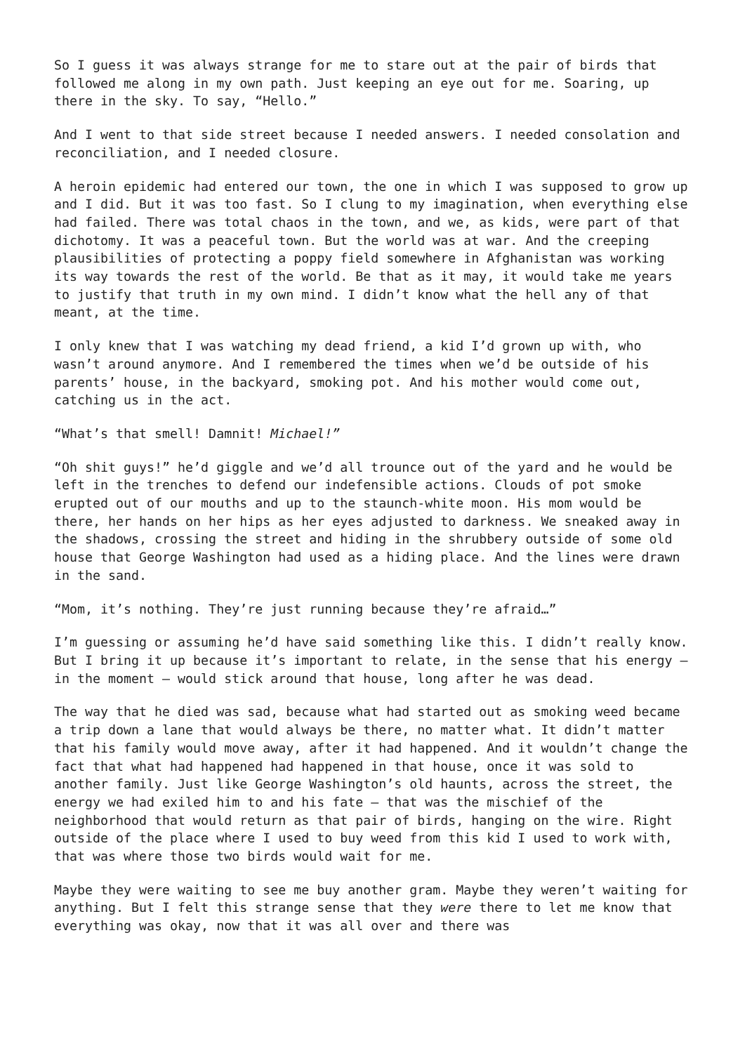So I guess it was always strange for me to stare out at the pair of birds that followed me along in my own path. Just keeping an eye out for me. Soaring, up there in the sky. To say, “Hello.”
And I went to that side street because I needed answers. I needed consolation and reconciliation, and I needed closure.
A heroin epidemic had entered our town, the one in which I was supposed to grow up and I did. But it was too fast. So I clung to my imagination, when everything else had failed. There was total chaos in the town, and we, as kids, were part of that dichotomy. It was a peaceful town. But the world was at war. And the creeping plausibilities of protecting a poppy field somewhere in Afghanistan was working its way towards the rest of the world. Be that as it may, it would take me years to justify that truth in my own mind. I didn’t know what the hell any of that meant, at the time.
I only knew that I was watching my dead friend, a kid I’d grown up with, who wasn’t around anymore. And I remembered the times when we’d be outside of his parents’ house, in the backyard, smoking pot. And his mother would come out, catching us in the act.
“What’s that smell! Damnit! Michael!”
“Oh shit guys!” he’d giggle and we’d all trounce out of the yard and he would be left in the trenches to defend our indefensible actions. Clouds of pot smoke erupted out of our mouths and up to the staunch-white moon. His mom would be there, her hands on her hips as her eyes adjusted to darkness. We sneaked away in the shadows, crossing the street and hiding in the shrubbery outside of some old house that George Washington had used as a hiding place. And the lines were drawn in the sand.
“Mom, it’s nothing. They’re just running because they’re afraid…”
I’m guessing or assuming he’d have said something like this. I didn’t really know. But I bring it up because it’s important to relate, in the sense that his energy – in the moment – would stick around that house, long after he was dead.
The way that he died was sad, because what had started out as smoking weed became a trip down a lane that would always be there, no matter what. It didn’t matter that his family would move away, after it had happened. And it wouldn’t change the fact that what had happened had happened in that house, once it was sold to another family. Just like George Washington’s old haunts, across the street, the energy we had exiled him to and his fate – that was the mischief of the neighborhood that would return as that pair of birds, hanging on the wire. Right outside of the place where I used to buy weed from this kid I used to work with, that was where those two birds would wait for me.
Maybe they were waiting to see me buy another gram. Maybe they weren’t waiting for anything. But I felt this strange sense that they were there to let me know that everything was okay, now that it was all over and there was